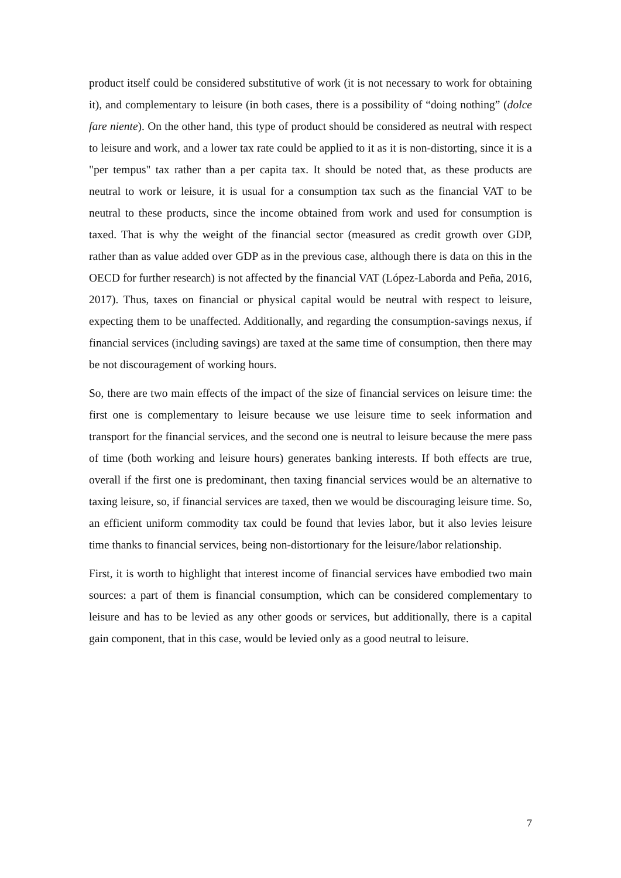product itself could be considered substitutive of work (it is not necessary to work for obtaining it), and complementary to leisure (in both cases, there is a possibility of “doing nothing” (dolce fare niente). On the other hand, this type of product should be considered as neutral with respect to leisure and work, and a lower tax rate could be applied to it as it is non-distorting, since it is a "per tempus" tax rather than a per capita tax. It should be noted that, as these products are neutral to work or leisure, it is usual for a consumption tax such as the financial VAT to be neutral to these products, since the income obtained from work and used for consumption is taxed. That is why the weight of the financial sector (measured as credit growth over GDP, rather than as value added over GDP as in the previous case, although there is data on this in the OECD for further research) is not affected by the financial VAT (López-Laborda and Peña, 2016, 2017). Thus, taxes on financial or physical capital would be neutral with respect to leisure, expecting them to be unaffected. Additionally, and regarding the consumption-savings nexus, if financial services (including savings) are taxed at the same time of consumption, then there may be not discouragement of working hours.
So, there are two main effects of the impact of the size of financial services on leisure time: the first one is complementary to leisure because we use leisure time to seek information and transport for the financial services, and the second one is neutral to leisure because the mere pass of time (both working and leisure hours) generates banking interests. If both effects are true, overall if the first one is predominant, then taxing financial services would be an alternative to taxing leisure, so, if financial services are taxed, then we would be discouraging leisure time. So, an efficient uniform commodity tax could be found that levies labor, but it also levies leisure time thanks to financial services, being non-distortionary for the leisure/labor relationship.
First, it is worth to highlight that interest income of financial services have embodied two main sources: a part of them is financial consumption, which can be considered complementary to leisure and has to be levied as any other goods or services, but additionally, there is a capital gain component, that in this case, would be levied only as a good neutral to leisure.
7